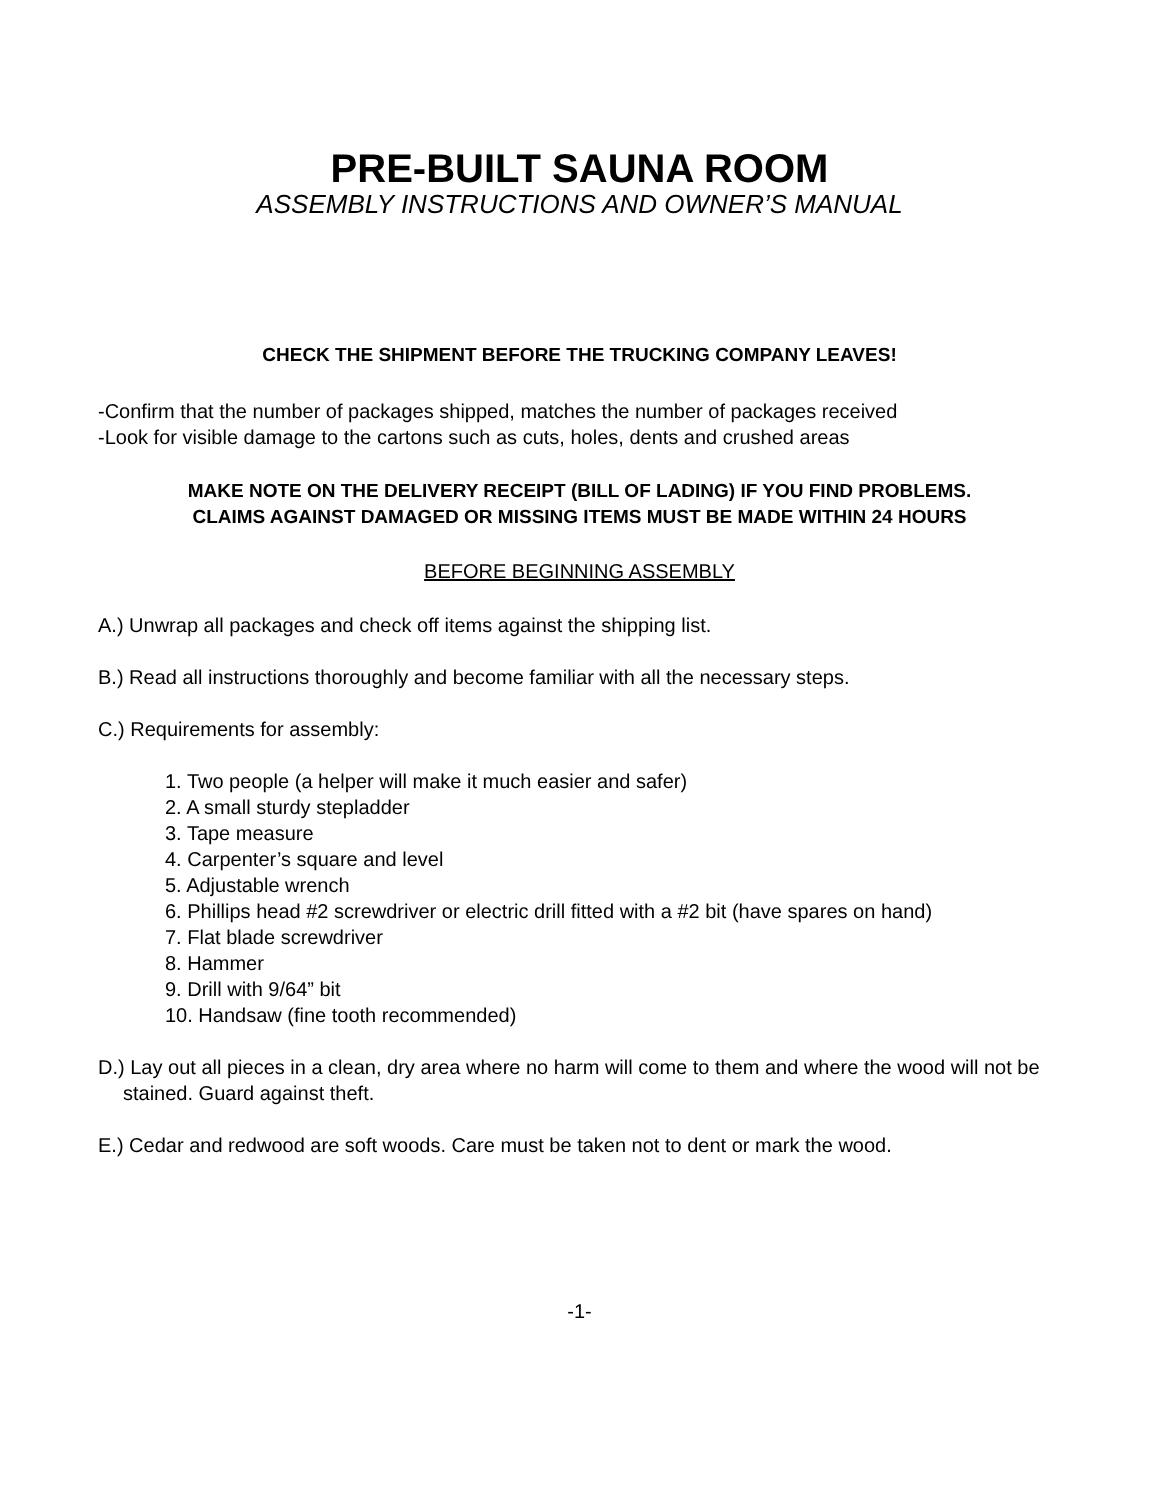PRE-BUILT SAUNA ROOM
ASSEMBLY INSTRUCTIONS AND OWNER’S MANUAL
CHECK THE SHIPMENT BEFORE THE TRUCKING COMPANY LEAVES!
-Confirm that the number of packages shipped, matches the number of packages received
-Look for visible damage to the cartons such as cuts, holes, dents and crushed areas
MAKE NOTE ON THE DELIVERY RECEIPT (BILL OF LADING) IF YOU FIND PROBLEMS.
CLAIMS AGAINST DAMAGED OR MISSING ITEMS MUST BE MADE WITHIN 24 HOURS
BEFORE BEGINNING ASSEMBLY
A.) Unwrap all packages and check off items against the shipping list.
B.) Read all instructions thoroughly and become familiar with all the necessary steps.
C.) Requirements for assembly:
1. Two people (a helper will make it much easier and safer)
2. A small sturdy stepladder
3. Tape measure
4. Carpenter’s square and level
5. Adjustable wrench
6. Phillips head #2 screwdriver or electric drill fitted with a #2 bit (have spares on hand)
7. Flat blade screwdriver
8. Hammer
9. Drill with 9/64” bit
10. Handsaw (fine tooth recommended)
D.) Lay out all pieces in a clean, dry area where no harm will come to them and where the wood will not be stained. Guard against theft.
E.) Cedar and redwood are soft woods. Care must be taken not to dent or mark the wood.
-1-